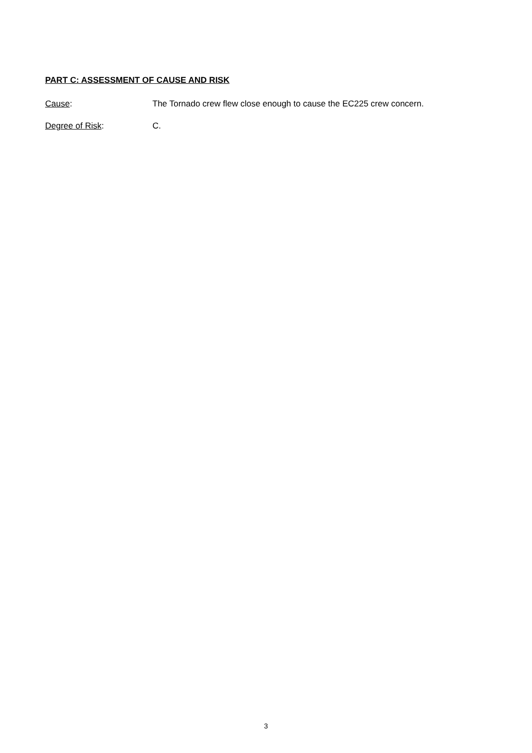PART C: ASSESSMENT OF CAUSE AND RISK
Cause: The Tornado crew flew close enough to cause the EC225 crew concern.
Degree of Risk: C.
3